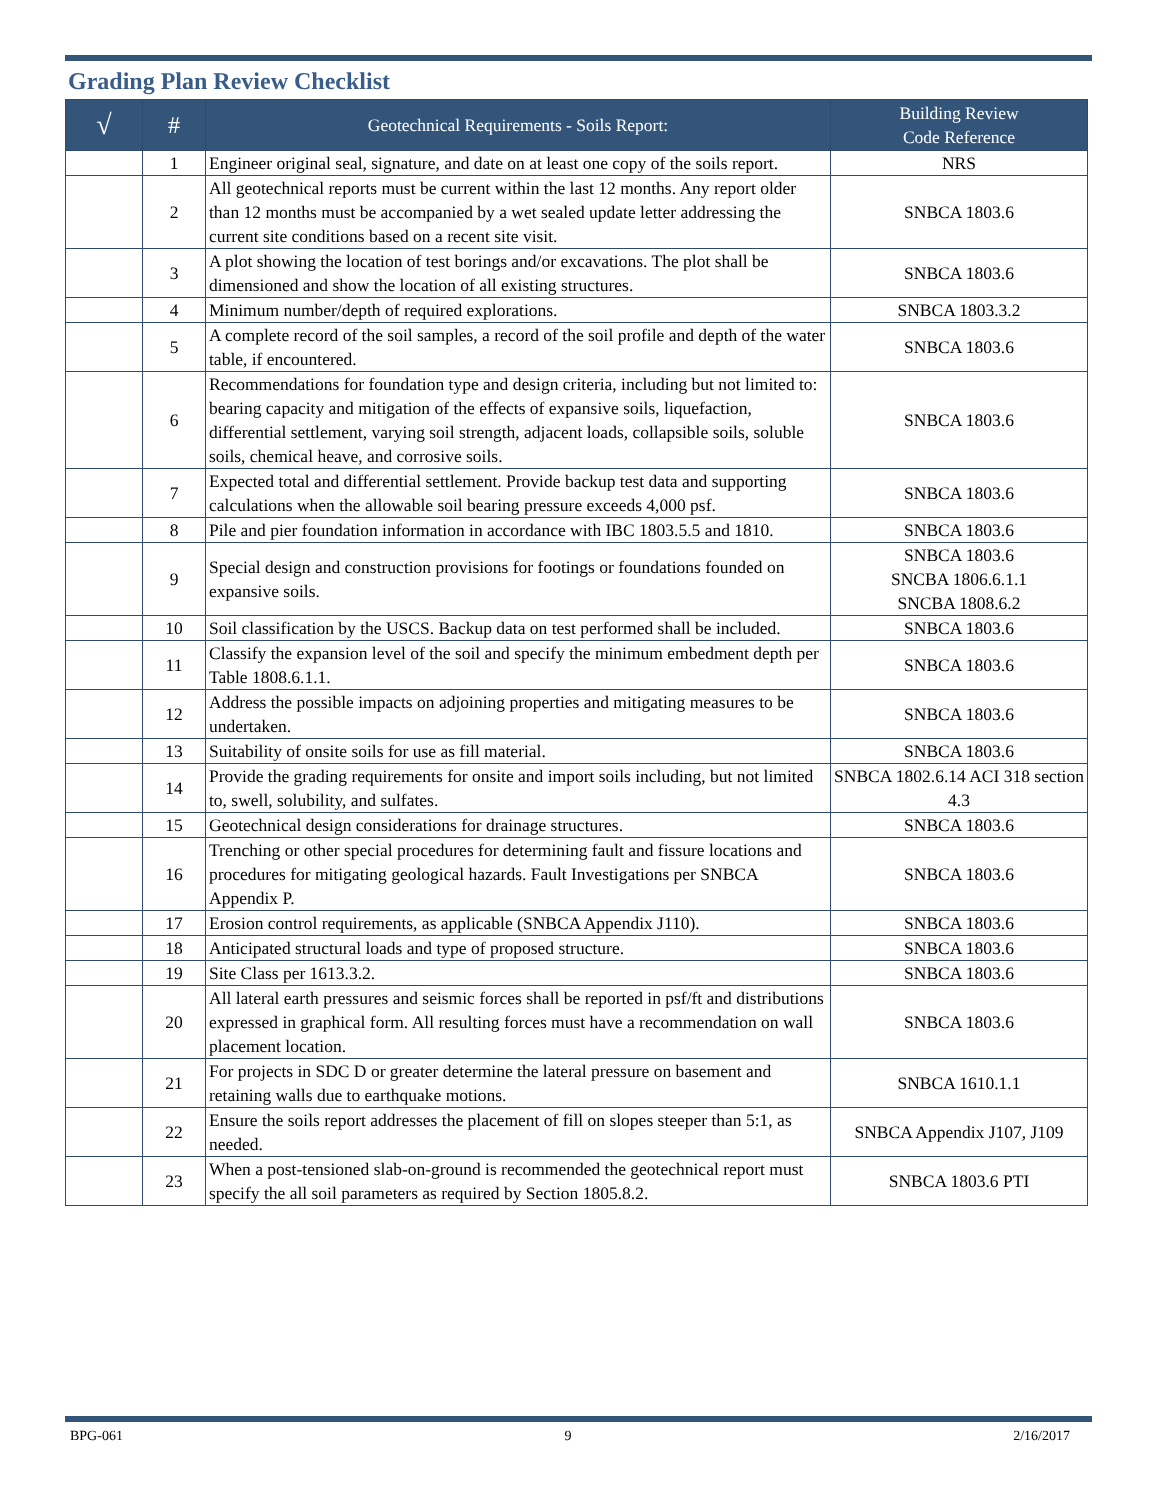Grading Plan Review Checklist
| √ | # | Geotechnical Requirements - Soils Report: | Building Review Code Reference |
| --- | --- | --- | --- |
| | 1 | Engineer original seal, signature, and date on at least one copy of the soils report. | NRS |
| | 2 | All geotechnical reports must be current within the last 12 months. Any report older than 12 months must be accompanied by a wet sealed update letter addressing the current site conditions based on a recent site visit. | SNBCA 1803.6 |
| | 3 | A plot showing the location of test borings and/or excavations. The plot shall be dimensioned and show the location of all existing structures. | SNBCA 1803.6 |
| | 4 | Minimum number/depth of required explorations. | SNBCA 1803.3.2 |
| | 5 | A complete record of the soil samples, a record of the soil profile and depth of the water table, if encountered. | SNBCA 1803.6 |
| | 6 | Recommendations for foundation type and design criteria, including but not limited to: bearing capacity and mitigation of the effects of expansive soils, liquefaction, differential settlement, varying soil strength, adjacent loads, collapsible soils, soluble soils, chemical heave, and corrosive soils. | SNBCA 1803.6 |
| | 7 | Expected total and differential settlement. Provide backup test data and supporting calculations when the allowable soil bearing pressure exceeds 4,000 psf. | SNBCA 1803.6 |
| | 8 | Pile and pier foundation information in accordance with IBC 1803.5.5 and 1810. | SNBCA 1803.6 |
| | 9 | Special design and construction provisions for footings or foundations founded on expansive soils. | SNBCA 1803.6 SNCBA 1806.6.1.1 SNCBA 1808.6.2 |
| | 10 | Soil classification by the USCS. Backup data on test performed shall be included. | SNBCA 1803.6 |
| | 11 | Classify the expansion level of the soil and specify the minimum embedment depth per Table 1808.6.1.1. | SNBCA 1803.6 |
| | 12 | Address the possible impacts on adjoining properties and mitigating measures to be undertaken. | SNBCA 1803.6 |
| | 13 | Suitability of onsite soils for use as fill material. | SNBCA 1803.6 |
| | 14 | Provide the grading requirements for onsite and import soils including, but not limited to, swell, solubility, and sulfates. | SNBCA 1802.6.14 ACI 318 section 4.3 |
| | 15 | Geotechnical design considerations for drainage structures. | SNBCA 1803.6 |
| | 16 | Trenching or other special procedures for determining fault and fissure locations and procedures for mitigating geological hazards. Fault Investigations per SNBCA Appendix P. | SNBCA 1803.6 |
| | 17 | Erosion control requirements, as applicable (SNBCA Appendix J110). | SNBCA 1803.6 |
| | 18 | Anticipated structural loads and type of proposed structure. | SNBCA 1803.6 |
| | 19 | Site Class per 1613.3.2. | SNBCA 1803.6 |
| | 20 | All lateral earth pressures and seismic forces shall be reported in psf/ft and distributions expressed in graphical form. All resulting forces must have a recommendation on wall placement location. | SNBCA 1803.6 |
| | 21 | For projects in SDC D or greater determine the lateral pressure on basement and retaining walls due to earthquake motions. | SNBCA 1610.1.1 |
| | 22 | Ensure the soils report addresses the placement of fill on slopes steeper than 5:1, as needed. | SNBCA Appendix J107, J109 |
| | 23 | When a post-tensioned slab-on-ground is recommended the geotechnical report must specify the all soil parameters as required by Section 1805.8.2. | SNBCA 1803.6 PTI |
BPG-061 9 2/16/2017